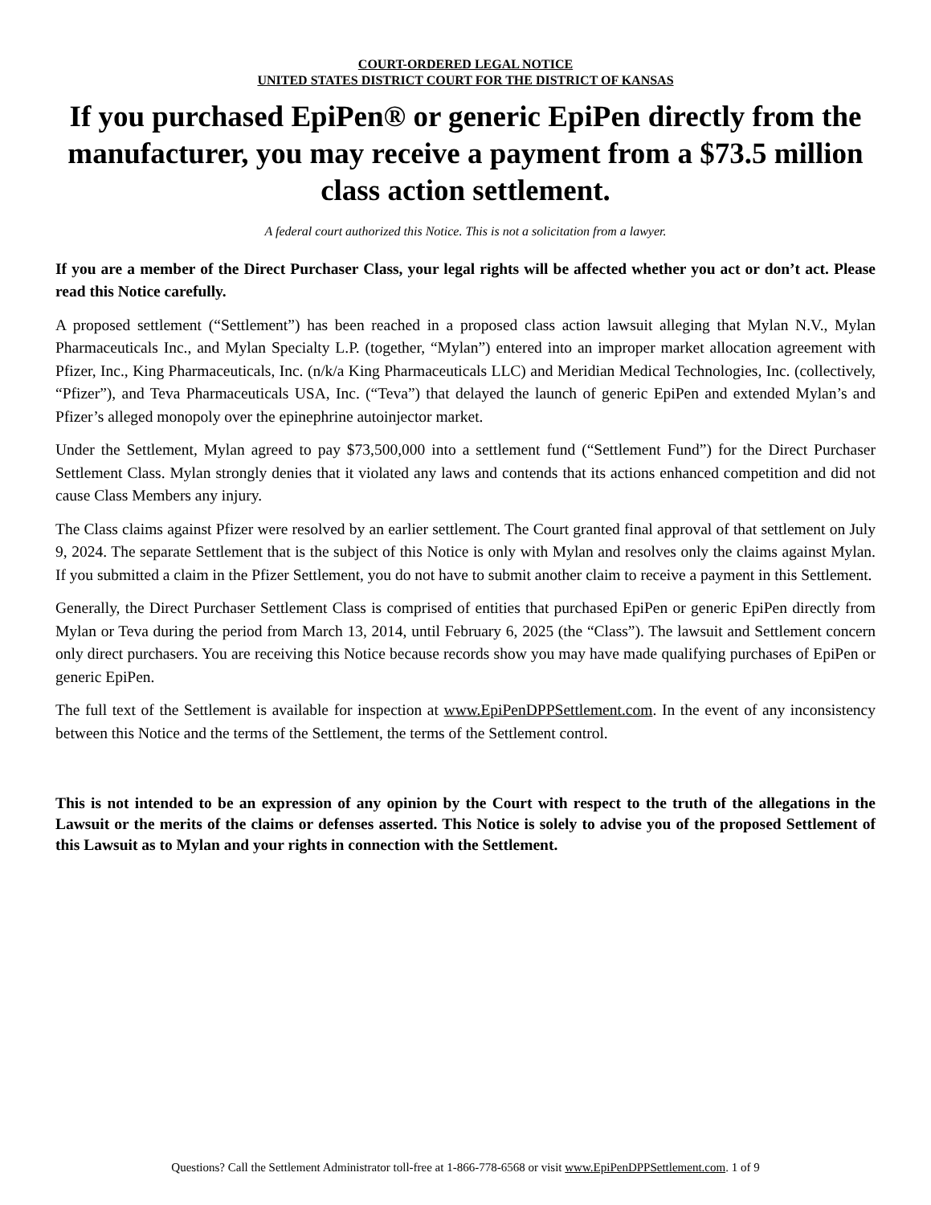COURT-ORDERED LEGAL NOTICE
UNITED STATES DISTRICT COURT FOR THE DISTRICT OF KANSAS
If you purchased EpiPen® or generic EpiPen directly from the manufacturer, you may receive a payment from a $73.5 million class action settlement.
A federal court authorized this Notice. This is not a solicitation from a lawyer.
If you are a member of the Direct Purchaser Class, your legal rights will be affected whether you act or don’t act. Please read this Notice carefully.
A proposed settlement (“Settlement”) has been reached in a proposed class action lawsuit alleging that Mylan N.V., Mylan Pharmaceuticals Inc., and Mylan Specialty L.P. (together, “Mylan”) entered into an improper market allocation agreement with Pfizer, Inc., King Pharmaceuticals, Inc. (n/k/a King Pharmaceuticals LLC) and Meridian Medical Technologies, Inc. (collectively, “Pfizer”), and Teva Pharmaceuticals USA, Inc. (“Teva”) that delayed the launch of generic EpiPen and extended Mylan’s and Pfizer’s alleged monopoly over the epinephrine autoinjector market.
Under the Settlement, Mylan agreed to pay $73,500,000 into a settlement fund (“Settlement Fund”) for the Direct Purchaser Settlement Class. Mylan strongly denies that it violated any laws and contends that its actions enhanced competition and did not cause Class Members any injury.
The Class claims against Pfizer were resolved by an earlier settlement. The Court granted final approval of that settlement on July 9, 2024. The separate Settlement that is the subject of this Notice is only with Mylan and resolves only the claims against Mylan. If you submitted a claim in the Pfizer Settlement, you do not have to submit another claim to receive a payment in this Settlement.
Generally, the Direct Purchaser Settlement Class is comprised of entities that purchased EpiPen or generic EpiPen directly from Mylan or Teva during the period from March 13, 2014, until February 6, 2025 (the “Class”). The lawsuit and Settlement concern only direct purchasers. You are receiving this Notice because records show you may have made qualifying purchases of EpiPen or generic EpiPen.
The full text of the Settlement is available for inspection at www.EpiPenDPPSettlement.com. In the event of any inconsistency between this Notice and the terms of the Settlement, the terms of the Settlement control.
This is not intended to be an expression of any opinion by the Court with respect to the truth of the allegations in the Lawsuit or the merits of the claims or defenses asserted. This Notice is solely to advise you of the proposed Settlement of this Lawsuit as to Mylan and your rights in connection with the Settlement.
Questions? Call the Settlement Administrator toll-free at 1-866-778-6568 or visit www.EpiPenDPPSettlement.com. 1 of 9